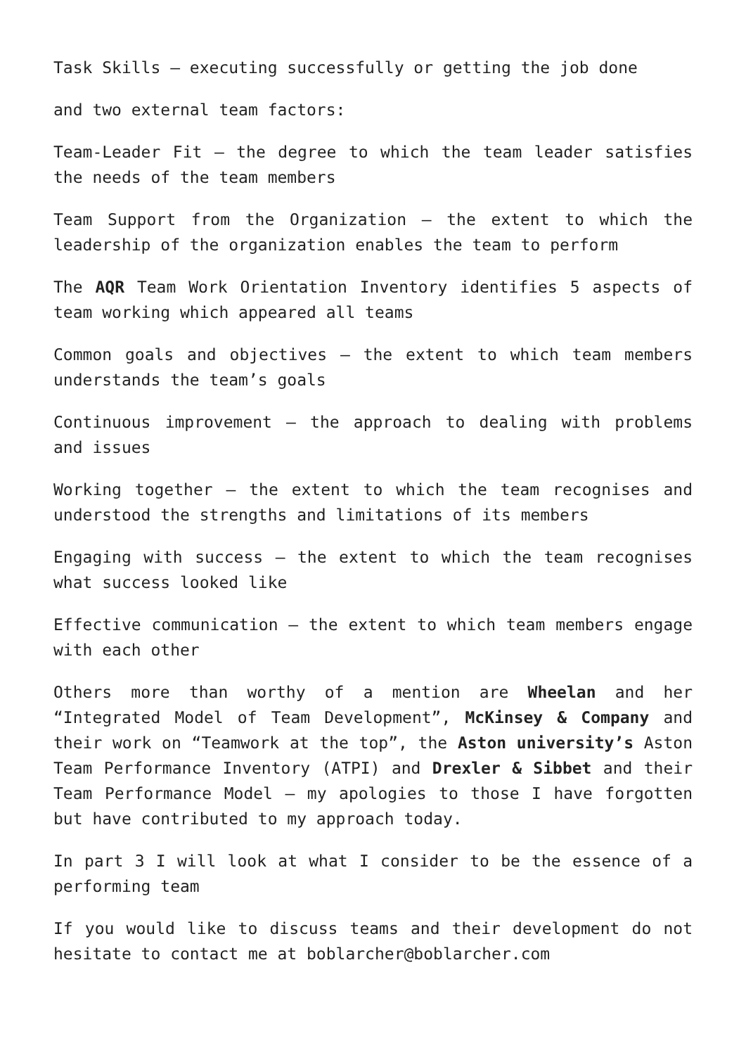Task Skills – executing successfully or getting the job done
and two external team factors:
Team-Leader Fit – the degree to which the team leader satisfies the needs of the team members
Team Support from the Organization – the extent to which the leadership of the organization enables the team to perform
The AQR Team Work Orientation Inventory identifies 5 aspects of team working which appeared all teams
Common goals and objectives – the extent to which team members understands the team’s goals
Continuous improvement – the approach to dealing with problems and issues
Working together – the extent to which the team recognises and understood the strengths and limitations of its members
Engaging with success – the extent to which the team recognises what success looked like
Effective communication – the extent to which team members engage with each other
Others more than worthy of a mention are Wheelan and her “Integrated Model of Team Development”, McKinsey & Company and their work on “Teamwork at the top”, the Aston university’s Aston Team Performance Inventory (ATPI) and Drexler & Sibbet and their Team Performance Model – my apologies to those I have forgotten but have contributed to my approach today.
In part 3 I will look at what I consider to be the essence of a performing team
If you would like to discuss teams and their development do not hesitate to contact me at boblarcher@boblarcher.com